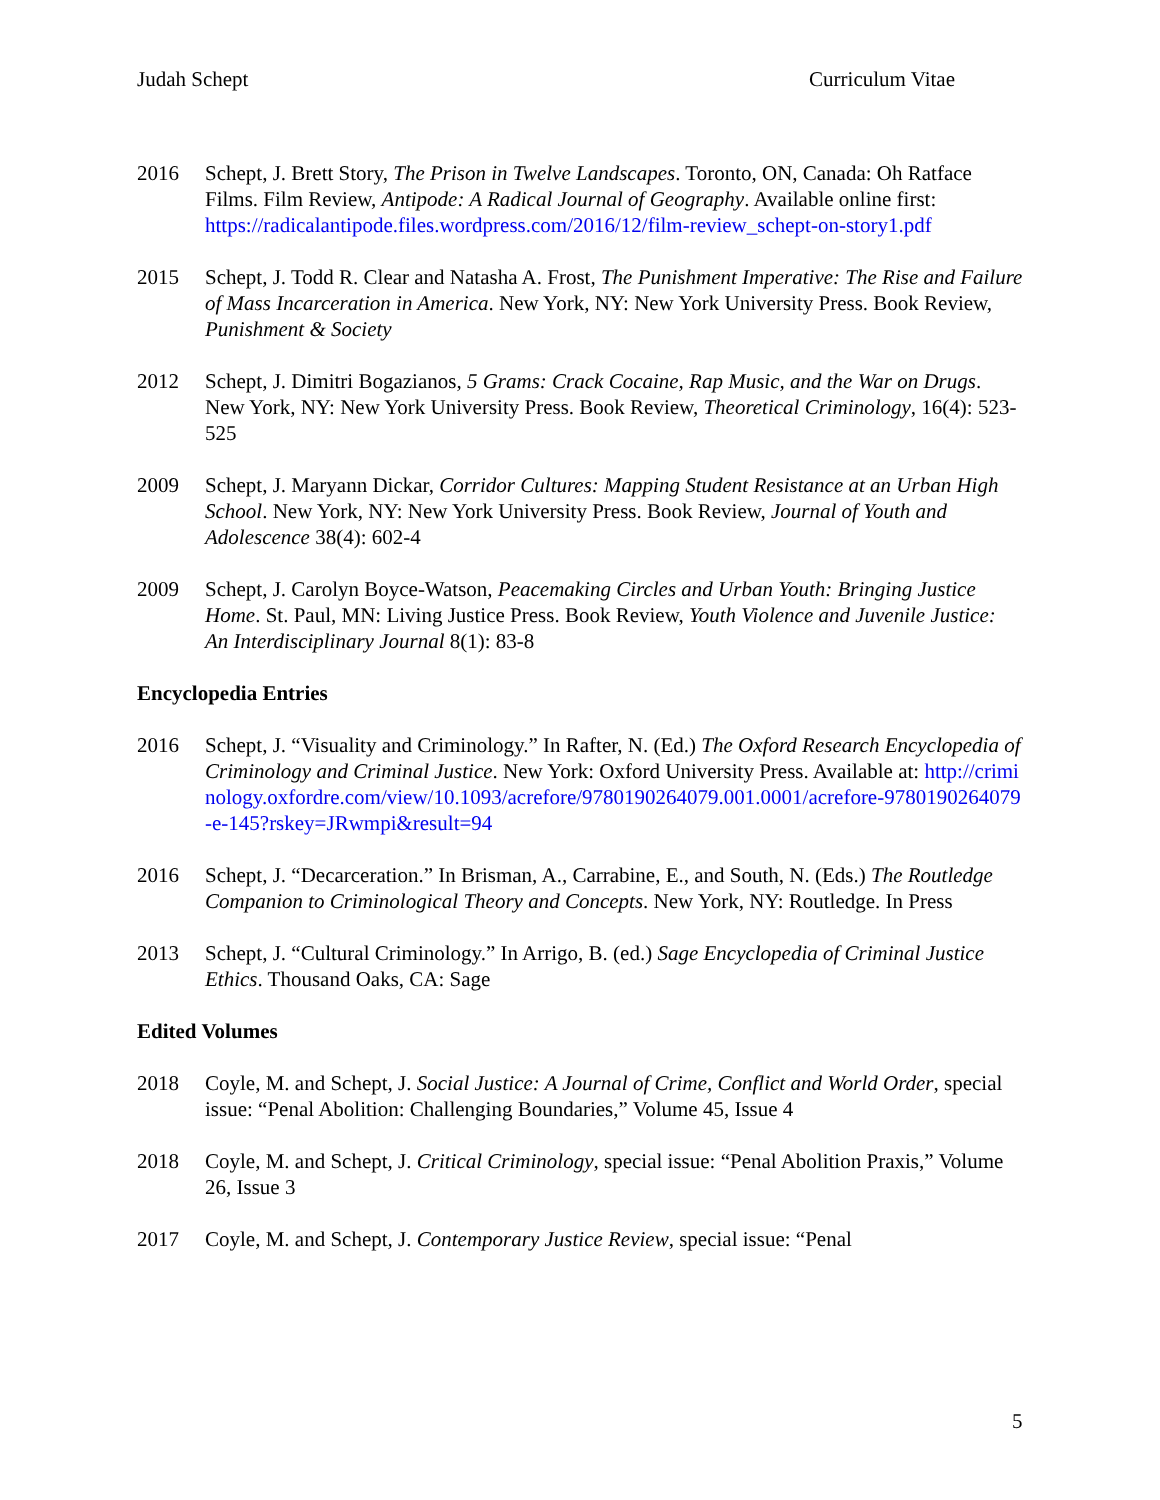Judah Schept Curriculum Vitae
2016 Schept, J. Brett Story, The Prison in Twelve Landscapes. Toronto, ON, Canada: Oh Ratface Films. Film Review, Antipode: A Radical Journal of Geography. Available online first: https://radicalantipode.files.wordpress.com/2016/12/film-review_schept-on-story1.pdf
2015 Schept, J. Todd R. Clear and Natasha A. Frost, The Punishment Imperative: The Rise and Failure of Mass Incarceration in America. New York, NY: New York University Press. Book Review, Punishment & Society
2012 Schept, J. Dimitri Bogazianos, 5 Grams: Crack Cocaine, Rap Music, and the War on Drugs. New York, NY: New York University Press. Book Review, Theoretical Criminology, 16(4): 523-525
2009 Schept, J. Maryann Dickar, Corridor Cultures: Mapping Student Resistance at an Urban High School. New York, NY: New York University Press. Book Review, Journal of Youth and Adolescence 38(4): 602-4
2009 Schept, J. Carolyn Boyce-Watson, Peacemaking Circles and Urban Youth: Bringing Justice Home. St. Paul, MN: Living Justice Press. Book Review, Youth Violence and Juvenile Justice: An Interdisciplinary Journal 8(1): 83-8
Encyclopedia Entries
2016 Schept, J. “Visuality and Criminology.” In Rafter, N. (Ed.) The Oxford Research Encyclopedia of Criminology and Criminal Justice. New York: Oxford University Press. Available at: http://criminology.oxfordre.com/view/10.1093/acrefore/9780190264079.001.0001/acrefore-9780190264079-e-145?rskey=JRwmpi&result=94
2016 Schept, J. “Decarceration.” In Brisman, A., Carrabine, E., and South, N. (Eds.) The Routledge Companion to Criminological Theory and Concepts. New York, NY: Routledge. In Press
2013 Schept, J. “Cultural Criminology.” In Arrigo, B. (ed.) Sage Encyclopedia of Criminal Justice Ethics. Thousand Oaks, CA: Sage
Edited Volumes
2018 Coyle, M. and Schept, J. Social Justice: A Journal of Crime, Conflict and World Order, special issue: “Penal Abolition: Challenging Boundaries,” Volume 45, Issue 4
2018 Coyle, M. and Schept, J. Critical Criminology, special issue: “Penal Abolition Praxis,” Volume 26, Issue 3
2017 Coyle, M. and Schept, J. Contemporary Justice Review, special issue: “Penal
5